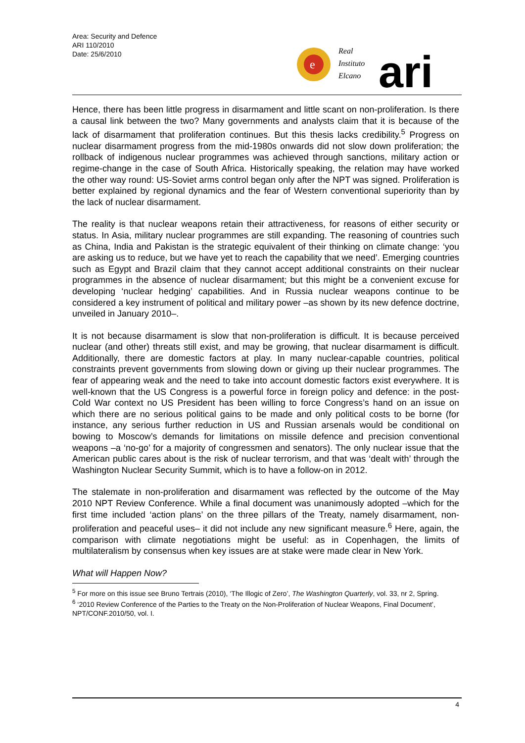Area: Security and Defence
ARI 110/2010
Date: 25/6/2010
e
Real
Instituto
Elcano
ari
Hence, there has been little progress in disarmament and little scant on non-proliferation. Is there a causal link between the two? Many governments and analysts claim that it is because of the lack of disarmament that proliferation continues. But this thesis lacks credibility.<sup>5</sup> Progress on nuclear disarmament progress from the mid-1980s onwards did not slow down proliferation; the rollback of indigenous nuclear programmes was achieved through sanctions, military action or regime-change in the case of South Africa. Historically speaking, the relation may have worked the other way round: US-Soviet arms control began only after the NPT was signed. Proliferation is better explained by regional dynamics and the fear of Western conventional superiority than by the lack of nuclear disarmament.
The reality is that nuclear weapons retain their attractiveness, for reasons of either security or status. In Asia, military nuclear programmes are still expanding. The reasoning of countries such as China, India and Pakistan is the strategic equivalent of their thinking on climate change: ‘you are asking us to reduce, but we have yet to reach the capability that we need’. Emerging countries such as Egypt and Brazil claim that they cannot accept additional constraints on their nuclear programmes in the absence of nuclear disarmament; but this might be a convenient excuse for developing ‘nuclear hedging’ capabilities. And in Russia nuclear weapons continue to be considered a key instrument of political and military power –as shown by its new defence doctrine, unveiled in January 2010–.
It is not because disarmament is slow that non-proliferation is difficult. It is because perceived nuclear (and other) threats still exist, and may be growing, that nuclear disarmament is difficult. Additionally, there are domestic factors at play. In many nuclear-capable countries, political constraints prevent governments from slowing down or giving up their nuclear programmes. The fear of appearing weak and the need to take into account domestic factors exist everywhere. It is well-known that the US Congress is a powerful force in foreign policy and defence: in the post-Cold War context no US President has been willing to force Congress’s hand on an issue on which there are no serious political gains to be made and only political costs to be borne (for instance, any serious further reduction in US and Russian arsenals would be conditional on bowing to Moscow’s demands for limitations on missile defence and precision conventional weapons –a ‘no-go’ for a majority of congressmen and senators). The only nuclear issue that the American public cares about is the risk of nuclear terrorism, and that was ‘dealt with’ through the Washington Nuclear Security Summit, which is to have a follow-on in 2012.
The stalemate in non-proliferation and disarmament was reflected by the outcome of the May 2010 NPT Review Conference. While a final document was unanimously adopted –which for the first time included ‘action plans’ on the three pillars of the Treaty, namely disarmament, non-proliferation and peaceful uses– it did not include any new significant measure.<sup>6</sup> Here, again, the comparison with climate negotiations might be useful: as in Copenhagen, the limits of multilateralism by consensus when key issues are at stake were made clear in New York.
What will Happen Now?
<sup>5</sup> For more on this issue see Bruno Tertrais (2010), ‘The Illogic of Zero’, The Washington Quarterly, vol. 33, nr 2, Spring.
<sup>6</sup> ‘2010 Review Conference of the Parties to the Treaty on the Non-Proliferation of Nuclear Weapons, Final Document’, NPT/CONF.2010/50, vol. I.
4